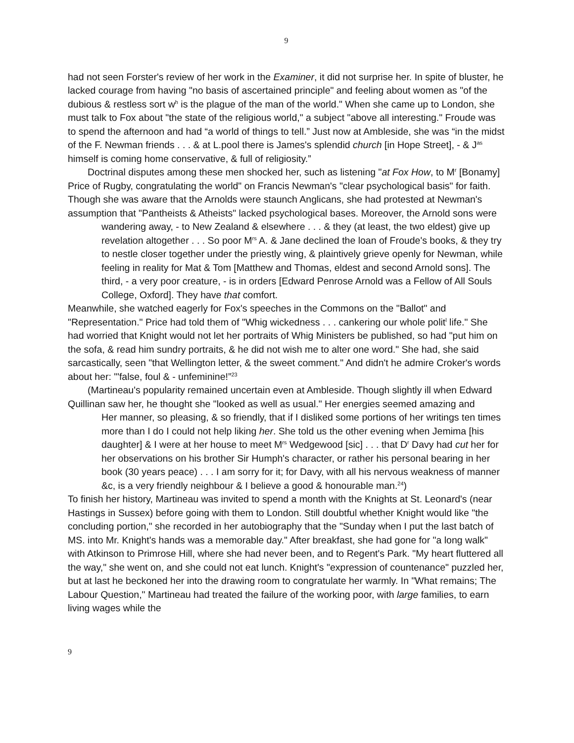9
had not seen Forster's review of her work in the Examiner, it did not surprise her. In spite of bluster, he lacked courage from having "no basis of ascertained principle" and feeling about women as "of the dubious & restless sort w<sup>h</sup> is the plague of the man of the world." When she came up to London, she must talk to Fox about "the state of the religious world," a subject "above all interesting." Froude was to spend the afternoon and had “a world of things to tell.” Just now at Ambleside, she was “in the midst of the F. Newman friends . . . & at L.pool there is James's splendid church [in Hope Street], - & J<sup>as</sup> himself is coming home conservative, & full of religiosity.”
Doctrinal disputes among these men shocked her, such as listening "at Fox How, to M<sup>r</sup> [Bonamy] Price of Rugby, congratulating the world" on Francis Newman's "clear psychological basis" for faith. Though she was aware that the Arnolds were staunch Anglicans, she had protested at Newman's assumption that "Pantheists & Atheists" lacked psychological bases. Moreover, the Arnold sons were
wandering away, - to New Zealand & elsewhere . . . & they (at least, the two eldest) give up revelation altogether . . . So poor M<sup>rs</sup> A. & Jane declined the loan of Froude's books, & they try to nestle closer together under the priestly wing, & plaintively grieve openly for Newman, while feeling in reality for Mat & Tom [Matthew and Thomas, eldest and second Arnold sons]. The third, - a very poor creature, - is in orders [Edward Penrose Arnold was a Fellow of All Souls College, Oxford]. They have that comfort.
Meanwhile, she watched eagerly for Fox's speeches in the Commons on the "Ballot" and "Representation." Price had told them of "Whig wickedness . . . cankering our whole polit<sup>l</sup> life." She had worried that Knight would not let her portraits of Whig Ministers be published, so had "put him on the sofa, & read him sundry portraits, & he did not wish me to alter one word." She had, she said sarcastically, seen "that Wellington letter, & the sweet comment." And didn't he admire Croker's words about her: "'false, foul & - unfeminine!”<sup>23</sup>
(Martineau's popularity remained uncertain even at Ambleside. Though slightly ill when Edward Quillinan saw her, he thought she "looked as well as usual." Her energies seemed amazing and
Her manner, so pleasing, & so friendly, that if I disliked some portions of her writings ten times more than I do I could not help liking her. She told us the other evening when Jemima [his daughter] & I were at her house to meet M<sup>rs</sup> Wedgewood [sic] . . . that D<sup>r</sup> Davy had cut her for her observations on his brother Sir Humph's character, or rather his personal bearing in her book (30 years peace) . . . I am sorry for it; for Davy, with all his nervous weakness of manner &c, is a very friendly neighbour & I believe a good & honourable man.<sup>24</sup>)
To finish her history, Martineau was invited to spend a month with the Knights at St. Leonard's (near Hastings in Sussex) before going with them to London. Still doubtful whether Knight would like "the concluding portion," she recorded in her autobiography that the "Sunday when I put the last batch of MS. into Mr. Knight's hands was a memorable day." After breakfast, she had gone for "a long walk" with Atkinson to Primrose Hill, where she had never been, and to Regent's Park. "My heart fluttered all the way," she went on, and she could not eat lunch. Knight's "expression of countenance" puzzled her, but at last he beckoned her into the drawing room to congratulate her warmly. In "What remains; The Labour Question," Martineau had treated the failure of the working poor, with large families, to earn living wages while the
9